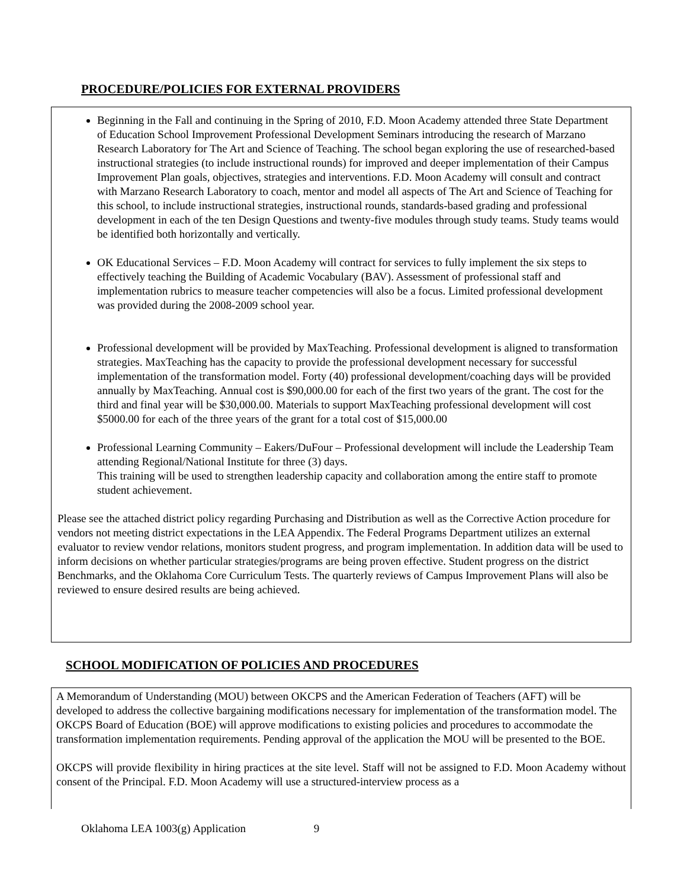PROCEDURE/POLICIES FOR EXTERNAL PROVIDERS
Beginning in the Fall and continuing in the Spring of 2010, F.D. Moon Academy attended three State Department of Education School Improvement Professional Development Seminars introducing the research of Marzano Research Laboratory for The Art and Science of Teaching. The school began exploring the use of researched-based instructional strategies (to include instructional rounds) for improved and deeper implementation of their Campus Improvement Plan goals, objectives, strategies and interventions. F.D. Moon Academy will consult and contract with Marzano Research Laboratory to coach, mentor and model all aspects of The Art and Science of Teaching for this school, to include instructional strategies, instructional rounds, standards-based grading and professional development in each of the ten Design Questions and twenty-five modules through study teams. Study teams would be identified both horizontally and vertically.
OK Educational Services – F.D. Moon Academy will contract for services to fully implement the six steps to effectively teaching the Building of Academic Vocabulary (BAV). Assessment of professional staff and implementation rubrics to measure teacher competencies will also be a focus. Limited professional development was provided during the 2008-2009 school year.
Professional development will be provided by MaxTeaching. Professional development is aligned to transformation strategies. MaxTeaching has the capacity to provide the professional development necessary for successful implementation of the transformation model. Forty (40) professional development/coaching days will be provided annually by MaxTeaching. Annual cost is $90,000.00 for each of the first two years of the grant. The cost for the third and final year will be $30,000.00. Materials to support MaxTeaching professional development will cost $5000.00 for each of the three years of the grant for a total cost of $15,000.00
Professional Learning Community – Eakers/DuFour – Professional development will include the Leadership Team attending Regional/National Institute for three (3) days.
This training will be used to strengthen leadership capacity and collaboration among the entire staff to promote student achievement.
Please see the attached district policy regarding Purchasing and Distribution as well as the Corrective Action procedure for vendors not meeting district expectations in the LEA Appendix. The Federal Programs Department utilizes an external evaluator to review vendor relations, monitors student progress, and program implementation. In addition data will be used to inform decisions on whether particular strategies/programs are being proven effective. Student progress on the district Benchmarks, and the Oklahoma Core Curriculum Tests. The quarterly reviews of Campus Improvement Plans will also be reviewed to ensure desired results are being achieved.
SCHOOL MODIFICATION OF POLICIES AND PROCEDURES
A Memorandum of Understanding (MOU) between OKCPS and the American Federation of Teachers (AFT) will be developed to address the collective bargaining modifications necessary for implementation of the transformation model. The OKCPS Board of Education (BOE) will approve modifications to existing policies and procedures to accommodate the transformation implementation requirements. Pending approval of the application the MOU will be presented to the BOE.
OKCPS will provide flexibility in hiring practices at the site level. Staff will not be assigned to F.D. Moon Academy without consent of the Principal. F.D. Moon Academy will use a structured-interview process as a
Oklahoma LEA 1003(g) Application 9